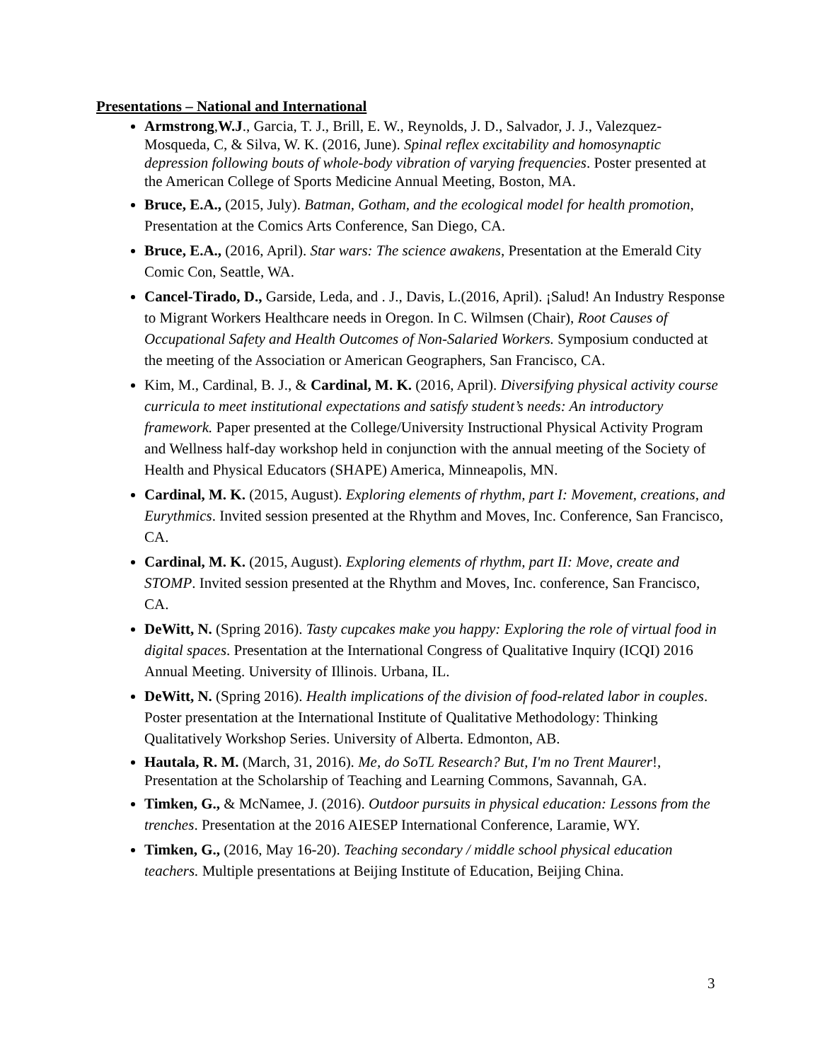Presentations – National and International
Armstrong,W.J., Garcia, T. J., Brill, E. W., Reynolds, J. D., Salvador, J. J., Valezquez-Mosqueda, C, & Silva, W. K. (2016, June). Spinal reflex excitability and homosynaptic depression following bouts of whole-body vibration of varying frequencies. Poster presented at the American College of Sports Medicine Annual Meeting, Boston, MA.
Bruce, E.A., (2015, July). Batman, Gotham, and the ecological model for health promotion, Presentation at the Comics Arts Conference, San Diego, CA.
Bruce, E.A., (2016, April). Star wars: The science awakens, Presentation at the Emerald City Comic Con, Seattle, WA.
Cancel-Tirado, D., Garside, Leda, and . J., Davis, L.(2016, April). ¡Salud! An Industry Response to Migrant Workers Healthcare needs in Oregon. In C. Wilmsen (Chair), Root Causes of Occupational Safety and Health Outcomes of Non-Salaried Workers. Symposium conducted at the meeting of the Association or American Geographers, San Francisco, CA.
Kim, M., Cardinal, B. J., & Cardinal, M. K. (2016, April). Diversifying physical activity course curricula to meet institutional expectations and satisfy student’s needs: An introductory framework. Paper presented at the College/University Instructional Physical Activity Program and Wellness half-day workshop held in conjunction with the annual meeting of the Society of Health and Physical Educators (SHAPE) America, Minneapolis, MN.
Cardinal, M. K. (2015, August). Exploring elements of rhythm, part I: Movement, creations, and Eurythmics. Invited session presented at the Rhythm and Moves, Inc. Conference, San Francisco, CA.
Cardinal, M. K. (2015, August). Exploring elements of rhythm, part II: Move, create and STOMP. Invited session presented at the Rhythm and Moves, Inc. conference, San Francisco, CA.
DeWitt, N. (Spring 2016). Tasty cupcakes make you happy: Exploring the role of virtual food in digital spaces. Presentation at the International Congress of Qualitative Inquiry (ICQI) 2016 Annual Meeting. University of Illinois. Urbana, IL.
DeWitt, N. (Spring 2016). Health implications of the division of food-related labor in couples. Poster presentation at the International Institute of Qualitative Methodology: Thinking Qualitatively Workshop Series. University of Alberta. Edmonton, AB.
Hautala, R. M. (March, 31, 2016). Me, do SoTL Research? But, I'm no Trent Maurer!, Presentation at the Scholarship of Teaching and Learning Commons, Savannah, GA.
Timken, G., & McNamee, J. (2016). Outdoor pursuits in physical education: Lessons from the trenches. Presentation at the 2016 AIESEP International Conference, Laramie, WY.
Timken, G., (2016, May 16-20). Teaching secondary / middle school physical education teachers. Multiple presentations at Beijing Institute of Education, Beijing China.
3